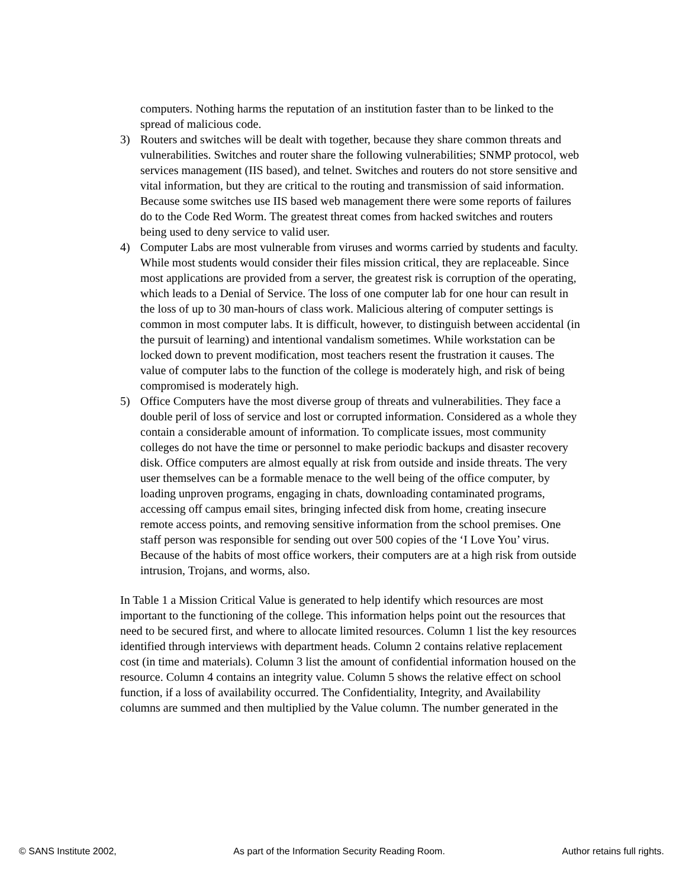computers. Nothing harms the reputation of an institution faster than to be linked to the spread of malicious code.
3) Routers and switches will be dealt with together, because they share common threats and vulnerabilities. Switches and router share the following vulnerabilities; SNMP protocol, web services management (IIS based), and telnet. Switches and routers do not store sensitive and vital information, but they are critical to the routing and transmission of said information. Because some switches use IIS based web management there were some reports of failures do to the Code Red Worm. The greatest threat comes from hacked switches and routers being used to deny service to valid user.
4) Computer Labs are most vulnerable from viruses and worms carried by students and faculty. While most students would consider their files mission critical, they are replaceable. Since most applications are provided from a server, the greatest risk is corruption of the operating, which leads to a Denial of Service. The loss of one computer lab for one hour can result in the loss of up to 30 man-hours of class work. Malicious altering of computer settings is common in most computer labs. It is difficult, however, to distinguish between accidental (in the pursuit of learning) and intentional vandalism sometimes. While workstation can be locked down to prevent modification, most teachers resent the frustration it causes. The value of computer labs to the function of the college is moderately high, and risk of being compromised is moderately high.
5) Office Computers have the most diverse group of threats and vulnerabilities. They face a double peril of loss of service and lost or corrupted information. Considered as a whole they contain a considerable amount of information. To complicate issues, most community colleges do not have the time or personnel to make periodic backups and disaster recovery disk. Office computers are almost equally at risk from outside and inside threats. The very user themselves can be a formable menace to the well being of the office computer, by loading unproven programs, engaging in chats, downloading contaminated programs, accessing off campus email sites, bringing infected disk from home, creating insecure remote access points, and removing sensitive information from the school premises. One staff person was responsible for sending out over 500 copies of the ‘I Love You’ virus. Because of the habits of most office workers, their computers are at a high risk from outside intrusion, Trojans, and worms, also.
In Table 1 a Mission Critical Value is generated to help identify which resources are most important to the functioning of the college. This information helps point out the resources that need to be secured first, and where to allocate limited resources. Column 1 list the key resources identified through interviews with department heads. Column 2 contains relative replacement cost (in time and materials). Column 3 list the amount of confidential information housed on the resource. Column 4 contains an integrity value. Column 5 shows the relative effect on school function, if a loss of availability occurred. The Confidentiality, Integrity, and Availability columns are summed and then multiplied by the Value column. The number generated in the
© SANS Institute 2002, As part of the Information Security Reading Room. Author retains full rights.